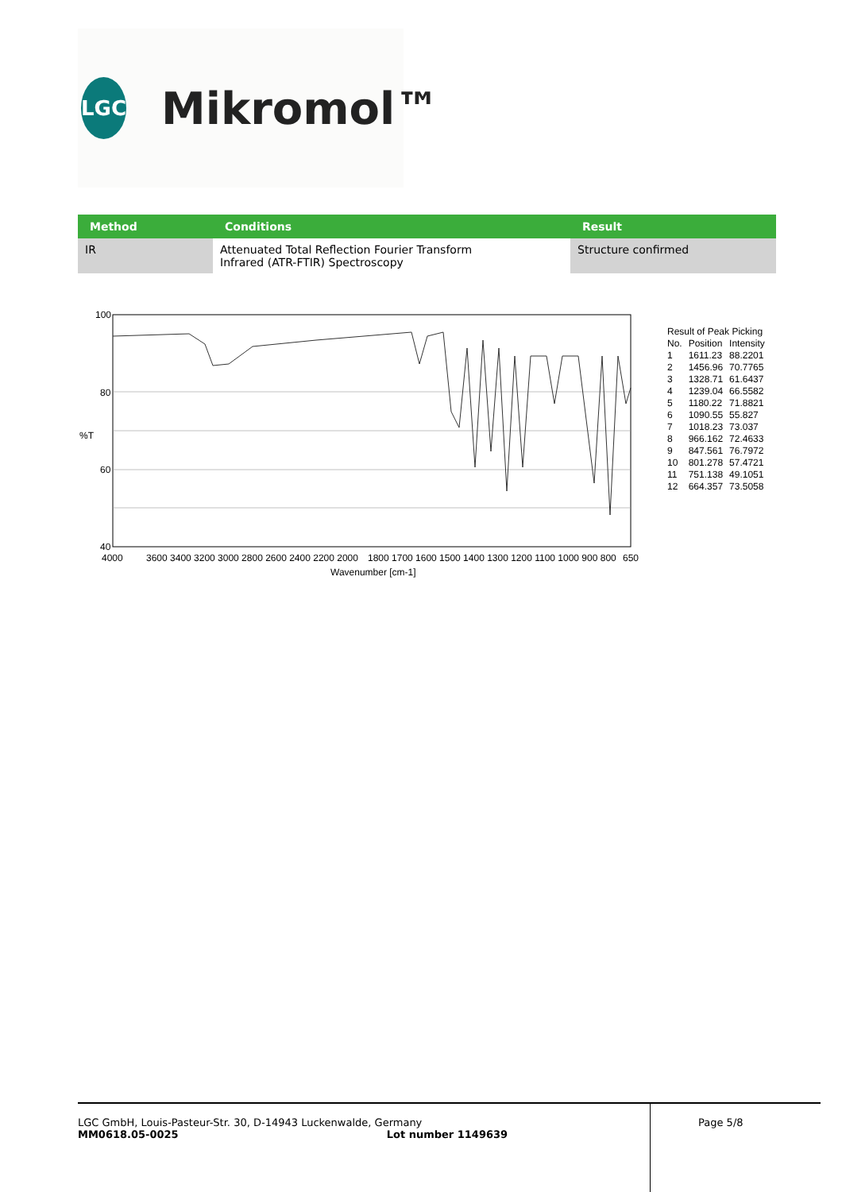LGC
Mikromol™
| Method | Conditions | Result |
| --- | --- | --- |
| IR | Attenuated Total Reflection Fourier Transform Infrared (ATR-FTIR) Spectroscopy | Structure confirmed |
100
80
%T
60
40
4000
3600 3400 3200 3000 2800 2600 2400 2200 2000
1800 1700 1600 1500 1400 1300 1200 1100 1000 900 800
650
Wavenumber [cm-1]
| Result of Peak Picking | | |
| No. | Position | Intensity |
| 1 | 1611.23 | 88.2201 |
| 2 | 1456.96 | 70.7765 |
| 3 | 1328.71 | 61.6437 |
| 4 | 1239.04 | 66.5582 |
| 5 | 1180.22 | 71.8821 |
| 6 | 1090.55 | 55.827 |
| 7 | 1018.23 | 73.037 |
| 8 | 966.162 | 72.4633 |
| 9 | 847.561 | 76.7972 |
| 10 | 801.278 | 57.4721 |
| 11 | 751.138 | 49.1051 |
| 12 | 664.357 | 73.5058 |
LGC GmbH, Louis-Pasteur-Str. 30, D-14943 Luckenwalde, Germany
MM0618.05-0025 Lot number 1149639
Page 5/8